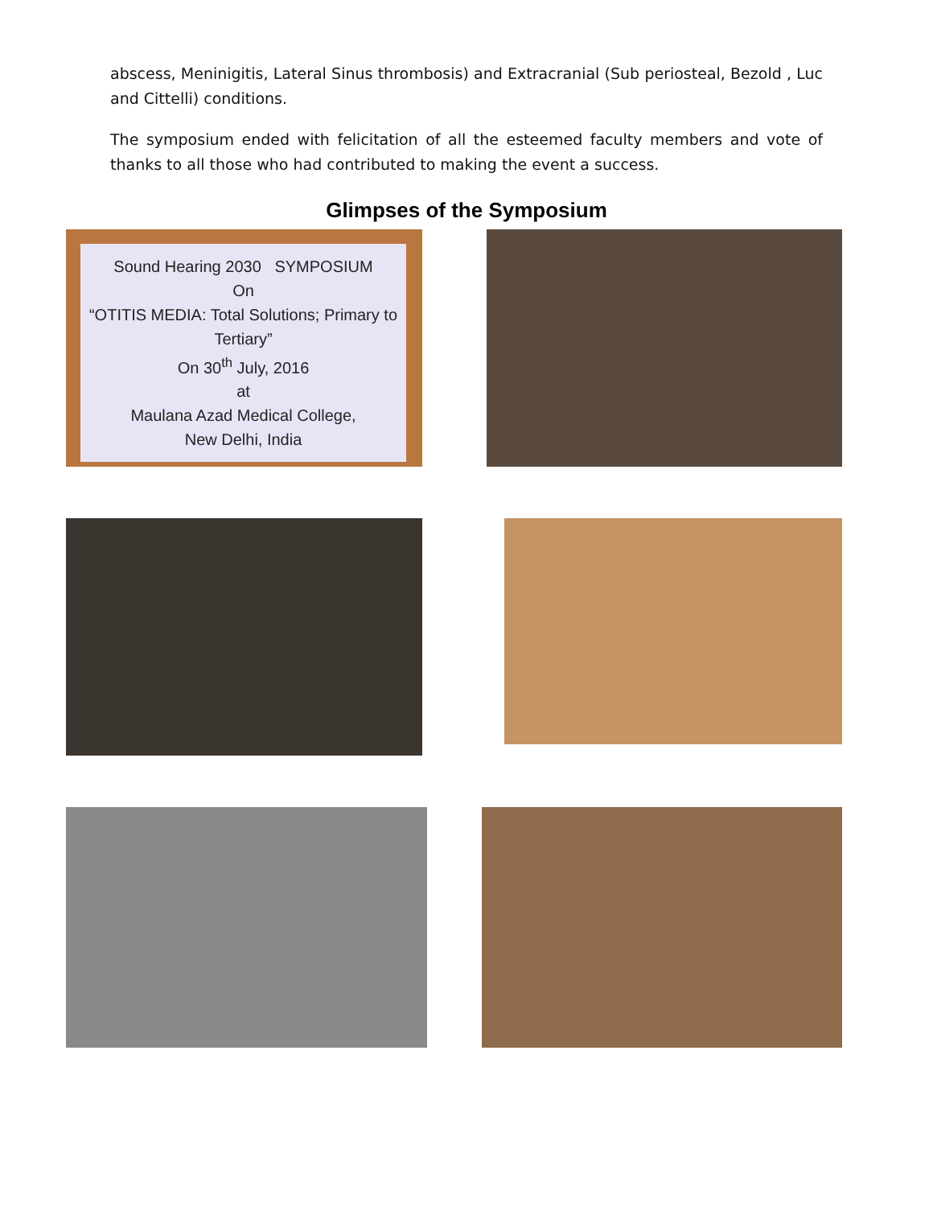abscess, Meninigitis, Lateral Sinus thrombosis) and Extracranial (Sub periosteal, Bezold , Luc and Cittelli) conditions.
The symposium ended with felicitation of all the esteemed faculty members and vote of thanks to all those who had contributed to making the event a success.
Glimpses of the Symposium
Sound Hearing 2030 SYMPOSIUM
On
“OTITIS MEDIA: Total Solutions; Primary to Tertiary”
On 30<sup>th</sup> July, 2016
at
Maulana Azad Medical College,
New Delhi, India